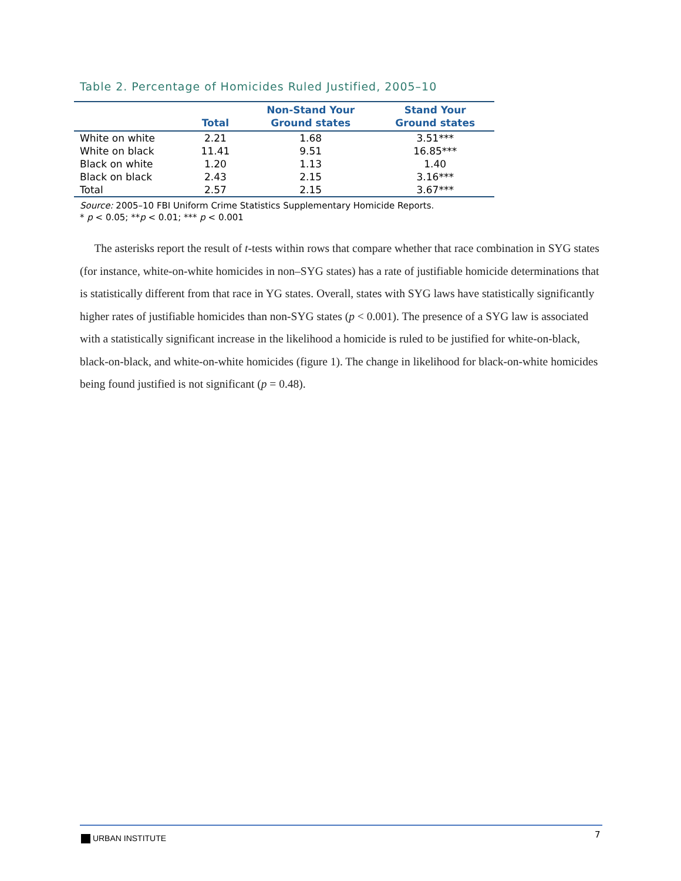Table 2. Percentage of Homicides Ruled Justified, 2005–10
| | Total | Non-Stand Your Ground states | Stand Your Ground states |
| --- | --- | --- | --- |
| White on white | 2.21 | 1.68 | 3.51*** |
| White on black | 11.41 | 9.51 | 16.85*** |
| Black on white | 1.20 | 1.13 | 1.40 |
| Black on black | 2.43 | 2.15 | 3.16*** |
| Total | 2.57 | 2.15 | 3.67*** |
Source: 2005–10 FBI Uniform Crime Statistics Supplementary Homicide Reports.
* p < 0.05; **p < 0.01; *** p < 0.001
The asterisks report the result of t-tests within rows that compare whether that race combination in SYG states (for instance, white-on-white homicides in non–SYG states) has a rate of justifiable homicide determinations that is statistically different from that race in YG states. Overall, states with SYG laws have statistically significantly higher rates of justifiable homicides than non-SYG states (p < 0.001). The presence of a SYG law is associated with a statistically significant increase in the likelihood a homicide is ruled to be justified for white-on-black, black-on-black, and white-on-white homicides (figure 1). The change in likelihood for black-on-white homicides being found justified is not significant (p = 0.48).
URBAN INSTITUTE 7